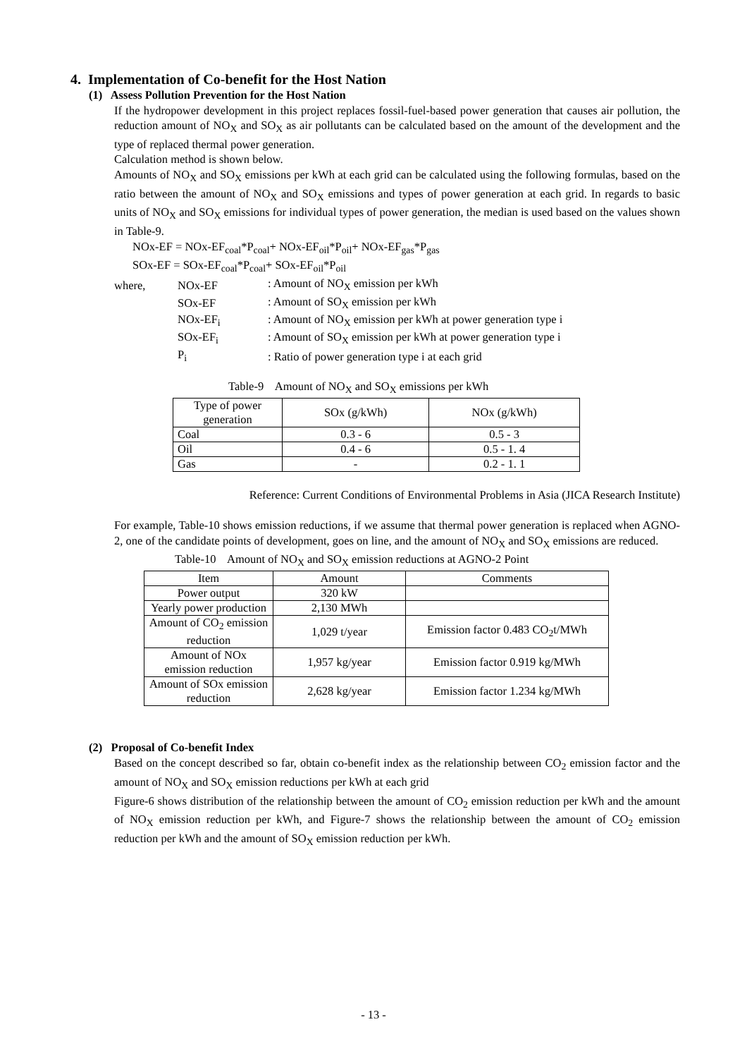4. Implementation of Co-benefit for the Host Nation
(1) Assess Pollution Prevention for the Host Nation
If the hydropower development in this project replaces fossil-fuel-based power generation that causes air pollution, the reduction amount of NO<sub>X</sub> and SO<sub>X</sub> as air pollutants can be calculated based on the amount of the development and the type of replaced thermal power generation.
Calculation method is shown below.
Amounts of NO<sub>X</sub> and SO<sub>X</sub> emissions per kWh at each grid can be calculated using the following formulas, based on the ratio between the amount of NO<sub>X</sub> and SO<sub>X</sub> emissions and types of power generation at each grid. In regards to basic units of NO<sub>X</sub> and SO<sub>X</sub> emissions for individual types of power generation, the median is used based on the values shown in Table-9.
NOx-EF = NOx-EF<sub>coal</sub>*P<sub>coal</sub>+ NOx-EF<sub>oil</sub>*P<sub>oil</sub>+ NOx-EF<sub>gas</sub>*P<sub>gas</sub>
SOx-EF = SOx-EF<sub>coal</sub>*P<sub>coal</sub>+ SOx-EF<sub>oil</sub>*P<sub>oil</sub>
| where, | NOx-EF | : Amount of NO<sub>X</sub> emission per kWh |
| | SOx-EF | : Amount of SO<sub>X</sub> emission per kWh |
| | NOx-EF<sub>i</sub> | : Amount of NO<sub>X</sub> emission per kWh at power generation type i |
| | SOx-EF<sub>i</sub> | : Amount of SO<sub>X</sub> emission per kWh at power generation type i |
| | P<sub>i</sub> | : Ratio of power generation type i at each grid |
Table-9 Amount of NO<sub>X</sub> and SO<sub>X</sub> emissions per kWh
| Type of power generation | SOx (g/kWh) | NOx (g/kWh) |
| --- | --- | --- |
| Coal | 0.3 - 6 | 0.5 - 3 |
| Oil | 0.4 - 6 | 0.5 - 1. 4 |
| Gas | - | 0.2 - 1. 1 |
Reference: Current Conditions of Environmental Problems in Asia (JICA Research Institute)
For example, Table-10 shows emission reductions, if we assume that thermal power generation is replaced when AGNO-2, one of the candidate points of development, goes on line, and the amount of NO<sub>X</sub> and SO<sub>X</sub> emissions are reduced.
Table-10 Amount of NO<sub>X</sub> and SO<sub>X</sub> emission reductions at AGNO-2 Point
| Item | Amount | Comments |
| --- | --- | --- |
| Power output | 320 kW | |
| Yearly power production | 2,130 MWh | |
| Amount of CO<sub>2</sub> emission reduction | 1,029 t/year | Emission factor 0.483 CO<sub>2</sub>t/MWh |
| Amount of NOx emission reduction | 1,957 kg/year | Emission factor 0.919 kg/MWh |
| Amount of SOx emission reduction | 2,628 kg/year | Emission factor 1.234 kg/MWh |
(2) Proposal of Co-benefit Index
Based on the concept described so far, obtain co-benefit index as the relationship between CO<sub>2</sub> emission factor and the amount of NO<sub>X</sub> and SO<sub>X</sub> emission reductions per kWh at each grid
Figure-6 shows distribution of the relationship between the amount of CO<sub>2</sub> emission reduction per kWh and the amount of NO<sub>X</sub> emission reduction per kWh, and Figure-7 shows the relationship between the amount of CO<sub>2</sub> emission reduction per kWh and the amount of SO<sub>X</sub> emission reduction per kWh.
- 13 -